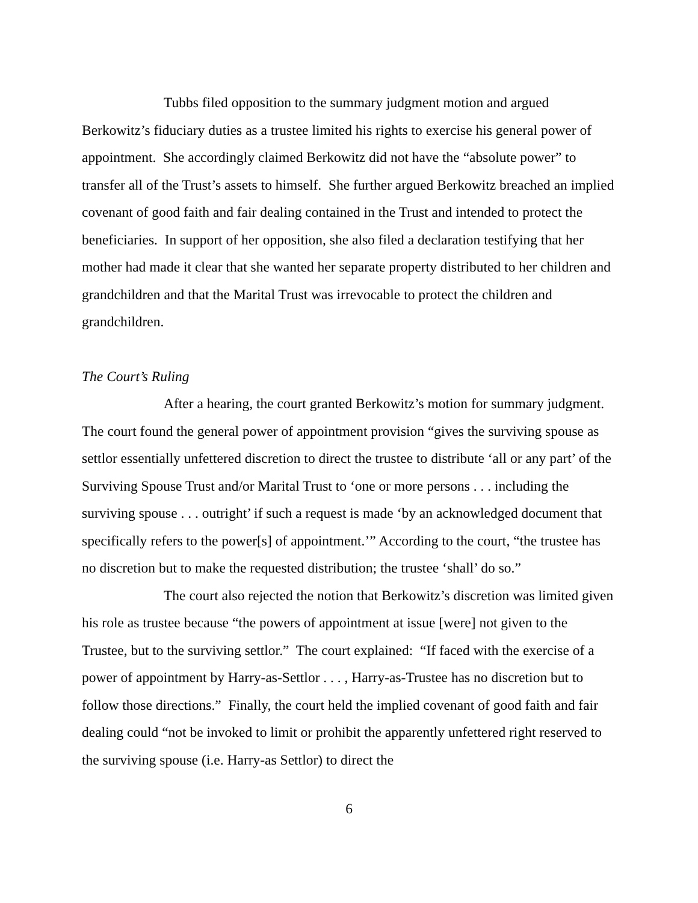Tubbs filed opposition to the summary judgment motion and argued Berkowitz’s fiduciary duties as a trustee limited his rights to exercise his general power of appointment. She accordingly claimed Berkowitz did not have the “absolute power” to transfer all of the Trust’s assets to himself. She further argued Berkowitz breached an implied covenant of good faith and fair dealing contained in the Trust and intended to protect the beneficiaries. In support of her opposition, she also filed a declaration testifying that her mother had made it clear that she wanted her separate property distributed to her children and grandchildren and that the Marital Trust was irrevocable to protect the children and grandchildren.
The Court’s Ruling
After a hearing, the court granted Berkowitz’s motion for summary judgment. The court found the general power of appointment provision “gives the surviving spouse as settlor essentially unfettered discretion to direct the trustee to distribute ‘all or any part’ of the Surviving Spouse Trust and/or Marital Trust to ‘one or more persons . . . including the surviving spouse . . . outright’ if such a request is made ‘by an acknowledged document that specifically refers to the power[s] of appointment.’” According to the court, “the trustee has no discretion but to make the requested distribution; the trustee ‘shall’ do so.”
The court also rejected the notion that Berkowitz’s discretion was limited given his role as trustee because “the powers of appointment at issue [were] not given to the Trustee, but to the surviving settlor.” The court explained: “If faced with the exercise of a power of appointment by Harry-as-Settlor . . . , Harry-as-Trustee has no discretion but to follow those directions.” Finally, the court held the implied covenant of good faith and fair dealing could “not be invoked to limit or prohibit the apparently unfettered right reserved to the surviving spouse (i.e. Harry-as Settlor) to direct the
6